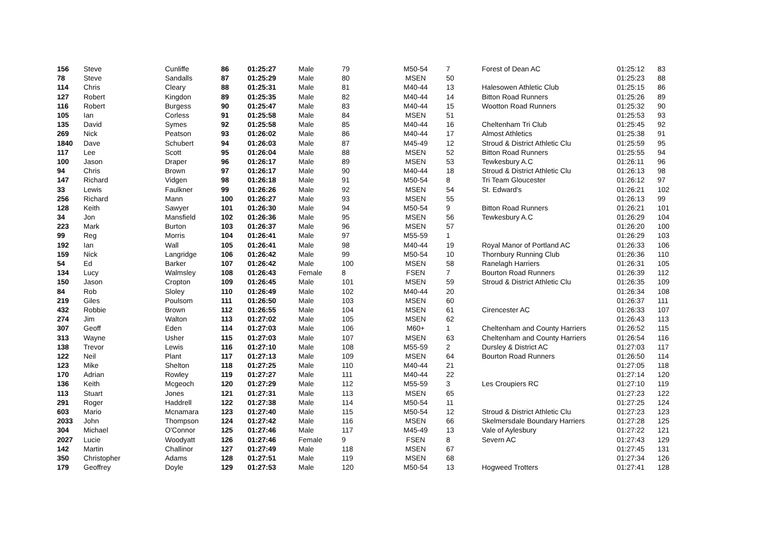| 156 | Steve | Cunliffe | 86 | 01:25:27 | Male | 79 | M50-54 | 7 | Forest of Dean AC | 01:25:12 | 83 |
| 78 | Steve | Sandalls | 87 | 01:25:29 | Male | 80 | MSEN | 50 | | 01:25:23 | 88 |
| 114 | Chris | Cleary | 88 | 01:25:31 | Male | 81 | M40-44 | 13 | Halesowen Athletic Club | 01:25:15 | 86 |
| 127 | Robert | Kingdon | 89 | 01:25:35 | Male | 82 | M40-44 | 14 | Bitton Road Runners | 01:25:26 | 89 |
| 116 | Robert | Burgess | 90 | 01:25:47 | Male | 83 | M40-44 | 15 | Wootton Road Runners | 01:25:32 | 90 |
| 105 | Ian | Corless | 91 | 01:25:58 | Male | 84 | MSEN | 51 | | 01:25:53 | 93 |
| 135 | David | Symes | 92 | 01:25:58 | Male | 85 | M40-44 | 16 | Cheltenham Tri Club | 01:25:45 | 92 |
| 269 | Nick | Peatson | 93 | 01:26:02 | Male | 86 | M40-44 | 17 | Almost Athletics | 01:25:38 | 91 |
| 1840 | Dave | Schubert | 94 | 01:26:03 | Male | 87 | M45-49 | 12 | Stroud & District Athletic Clu | 01:25:59 | 95 |
| 117 | Lee | Scott | 95 | 01:26:04 | Male | 88 | MSEN | 52 | Bitton Road Runners | 01:25:55 | 94 |
| 100 | Jason | Draper | 96 | 01:26:17 | Male | 89 | MSEN | 53 | Tewkesbury A.C | 01:26:11 | 96 |
| 94 | Chris | Brown | 97 | 01:26:17 | Male | 90 | M40-44 | 18 | Stroud & District Athletic Clu | 01:26:13 | 98 |
| 147 | Richard | Vidgen | 98 | 01:26:18 | Male | 91 | M50-54 | 8 | Tri Team Gloucester | 01:26:12 | 97 |
| 33 | Lewis | Faulkner | 99 | 01:26:26 | Male | 92 | MSEN | 54 | St. Edward's | 01:26:21 | 102 |
| 256 | Richard | Mann | 100 | 01:26:27 | Male | 93 | MSEN | 55 | | 01:26:13 | 99 |
| 128 | Keith | Sawyer | 101 | 01:26:30 | Male | 94 | M50-54 | 9 | Bitton Road Runners | 01:26:21 | 101 |
| 34 | Jon | Mansfield | 102 | 01:26:36 | Male | 95 | MSEN | 56 | Tewkesbury A.C | 01:26:29 | 104 |
| 223 | Mark | Burton | 103 | 01:26:37 | Male | 96 | MSEN | 57 | | 01:26:20 | 100 |
| 99 | Reg | Morris | 104 | 01:26:41 | Male | 97 | M55-59 | 1 | | 01:26:29 | 103 |
| 192 | Ian | Wall | 105 | 01:26:41 | Male | 98 | M40-44 | 19 | Royal Manor of Portland AC | 01:26:33 | 106 |
| 159 | Nick | Langridge | 106 | 01:26:42 | Male | 99 | M50-54 | 10 | Thornbury Running Club | 01:26:36 | 110 |
| 54 | Ed | Barker | 107 | 01:26:42 | Male | 100 | MSEN | 58 | Ranelagh Harriers | 01:26:31 | 105 |
| 134 | Lucy | Walmsley | 108 | 01:26:43 | Female | 8 | FSEN | 7 | Bourton Road Runners | 01:26:39 | 112 |
| 150 | Jason | Cropton | 109 | 01:26:45 | Male | 101 | MSEN | 59 | Stroud & District Athletic Clu | 01:26:35 | 109 |
| 84 | Rob | Sloley | 110 | 01:26:49 | Male | 102 | M40-44 | 20 | | 01:26:34 | 108 |
| 219 | Giles | Poulsom | 111 | 01:26:50 | Male | 103 | MSEN | 60 | | 01:26:37 | 111 |
| 432 | Robbie | Brown | 112 | 01:26:55 | Male | 104 | MSEN | 61 | Cirencester AC | 01:26:33 | 107 |
| 274 | Jim | Walton | 113 | 01:27:02 | Male | 105 | MSEN | 62 | | 01:26:43 | 113 |
| 307 | Geoff | Eden | 114 | 01:27:03 | Male | 106 | M60+ | 1 | Cheltenham and County Harriers | 01:26:52 | 115 |
| 313 | Wayne | Usher | 115 | 01:27:03 | Male | 107 | MSEN | 63 | Cheltenham and County Harriers | 01:26:54 | 116 |
| 138 | Trevor | Lewis | 116 | 01:27:10 | Male | 108 | M55-59 | 2 | Dursley & District AC | 01:27:03 | 117 |
| 122 | Neil | Plant | 117 | 01:27:13 | Male | 109 | MSEN | 64 | Bourton Road Runners | 01:26:50 | 114 |
| 123 | Mike | Shelton | 118 | 01:27:25 | Male | 110 | M40-44 | 21 | | 01:27:05 | 118 |
| 170 | Adrian | Rowley | 119 | 01:27:27 | Male | 111 | M40-44 | 22 | | 01:27:14 | 120 |
| 136 | Keith | Mcgeoch | 120 | 01:27:29 | Male | 112 | M55-59 | 3 | Les Croupiers RC | 01:27:10 | 119 |
| 113 | Stuart | Jones | 121 | 01:27:31 | Male | 113 | MSEN | 65 | | 01:27:23 | 122 |
| 291 | Roger | Haddrell | 122 | 01:27:38 | Male | 114 | M50-54 | 11 | | 01:27:25 | 124 |
| 603 | Mario | Mcnamara | 123 | 01:27:40 | Male | 115 | M50-54 | 12 | Stroud & District Athletic Clu | 01:27:23 | 123 |
| 2033 | John | Thompson | 124 | 01:27:42 | Male | 116 | MSEN | 66 | Skelmersdale Boundary Harriers | 01:27:28 | 125 |
| 304 | Michael | O'Connor | 125 | 01:27:46 | Male | 117 | M45-49 | 13 | Vale of Aylesbury | 01:27:22 | 121 |
| 2027 | Lucie | Woodyatt | 126 | 01:27:46 | Female | 9 | FSEN | 8 | Severn AC | 01:27:43 | 129 |
| 142 | Martin | Challinor | 127 | 01:27:49 | Male | 118 | MSEN | 67 | | 01:27:45 | 131 |
| 350 | Christopher | Adams | 128 | 01:27:51 | Male | 119 | MSEN | 68 | | 01:27:34 | 126 |
| 179 | Geoffrey | Doyle | 129 | 01:27:53 | Male | 120 | M50-54 | 13 | Hogweed Trotters | 01:27:41 | 128 |